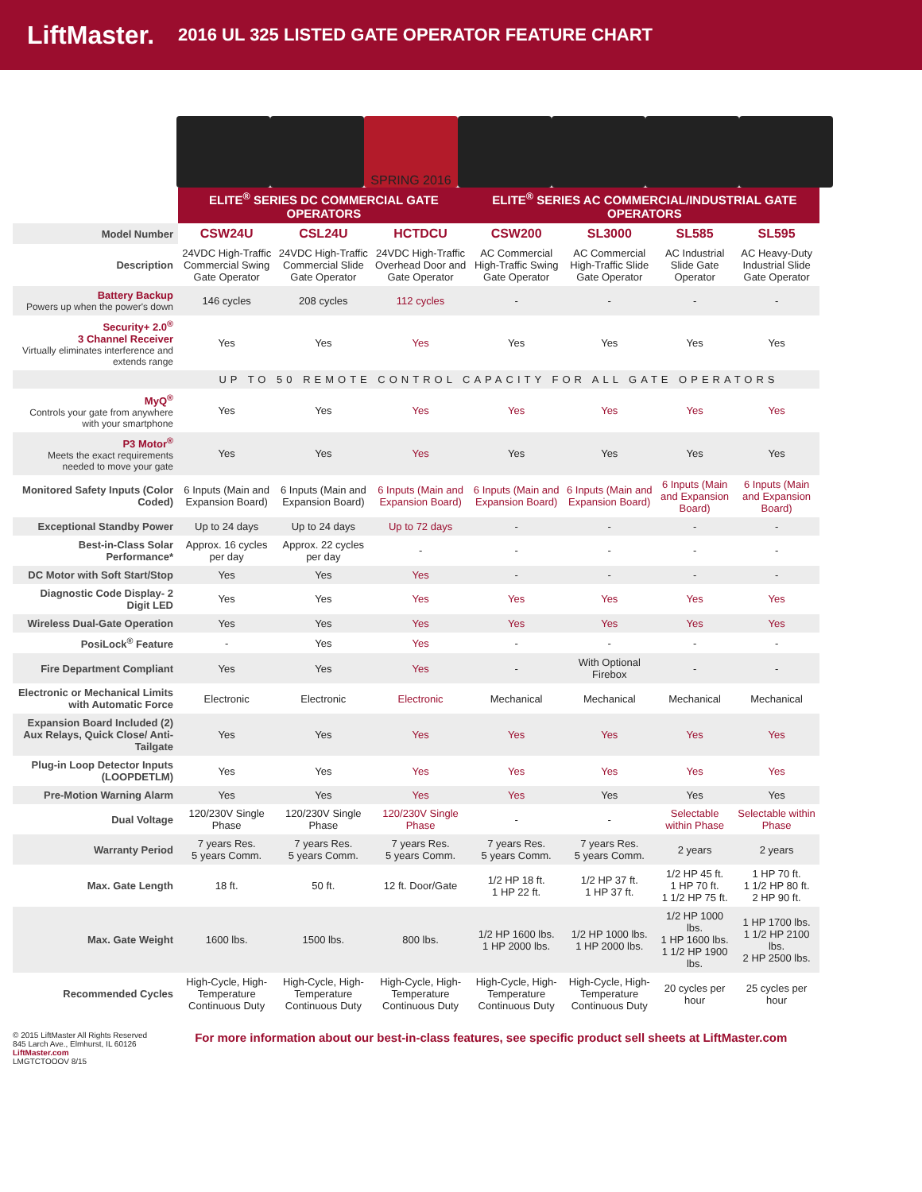LiftMaster. 2016 UL 325 LISTED GATE OPERATOR FEATURE CHART
SPRING 2016
| | ELITE<sup>®</sup> SERIES DC COMMERCIAL GATE OPERATORS | | | ELITE<sup>®</sup> SERIES AC COMMERCIAL/INDUSTRIAL GATE OPERATORS | | | |
| Model Number | CSW24U | CSL24U | HCTDCU | CSW200 | SL3000 | SL585 | SL595 |
| Description | 24VDC High-Traffic Commercial Swing Gate Operator | 24VDC High-Traffic Commercial Slide Gate Operator | 24VDC High-Traffic Overhead Door and Gate Operator | AC Commercial High-Traffic Swing Gate Operator | AC Commercial High-Traffic Slide Gate Operator | AC Industrial Slide Gate Operator | AC Heavy-Duty Industrial Slide Gate Operator |
| Battery Backup Powers up when the power's down | 146 cycles | 208 cycles | 112 cycles | - | - | - | - |
| Security+ 2.0<sup>®</sup> 3 Channel Receiver Virtually eliminates interference and extends range | Yes | Yes | Yes | Yes | Yes | Yes | Yes |
| | UP TO 50 REMOTE CONTROL CAPACITY FOR ALL GATE OPERATORS | | | | | | |
| MyQ<sup>®</sup> Controls your gate from anywhere with your smartphone | Yes | Yes | Yes | Yes | Yes | Yes | Yes |
| P3 Motor<sup>®</sup> Meets the exact requirements needed to move your gate | Yes | Yes | Yes | Yes | Yes | Yes | Yes |
| Monitored Safety Inputs (Color Coded) | 6 Inputs (Main and Expansion Board) | 6 Inputs (Main and Expansion Board) | 6 Inputs (Main and Expansion Board) | 6 Inputs (Main and Expansion Board) | 6 Inputs (Main and Expansion Board) | 6 Inputs (Main and Expansion Board) | 6 Inputs (Main and Expansion Board) |
| Exceptional Standby Power | Up to 24 days | Up to 24 days | Up to 72 days | - | - | - | - |
| Best-in-Class Solar Performance* | Approx. 16 cycles per day | Approx. 22 cycles per day | - | - | - | - | - |
| DC Motor with Soft Start/Stop | Yes | Yes | Yes | - | - | - | - |
| Diagnostic Code Display- 2 Digit LED | Yes | Yes | Yes | Yes | Yes | Yes | Yes |
| Wireless Dual-Gate Operation | Yes | Yes | Yes | Yes | Yes | Yes | Yes |
| PosiLock<sup>®</sup> Feature | - | Yes | Yes | - | - | - | - |
| Fire Department Compliant | Yes | Yes | Yes | - | With Optional Firebox | - | - |
| Electronic or Mechanical Limits with Automatic Force | Electronic | Electronic | Electronic | Mechanical | Mechanical | Mechanical | Mechanical |
| Expansion Board Included (2) Aux Relays, Quick Close/ Anti-Tailgate | Yes | Yes | Yes | Yes | Yes | Yes | Yes |
| Plug-in Loop Detector Inputs (LOOPDETLM) | Yes | Yes | Yes | Yes | Yes | Yes | Yes |
| Pre-Motion Warning Alarm | Yes | Yes | Yes | Yes | Yes | Yes | Yes |
| Dual Voltage | 120/230V Single Phase | 120/230V Single Phase | 120/230V Single Phase | - | - | Selectable within Phase | Selectable within Phase |
| Warranty Period | 7 years Res. 5 years Comm. | 7 years Res. 5 years Comm. | 7 years Res. 5 years Comm. | 7 years Res. 5 years Comm. | 7 years Res. 5 years Comm. | 2 years | 2 years |
| Max. Gate Length | 18 ft. | 50 ft. | 12 ft. Door/Gate | 1/2 HP 18 ft. 1 HP 22 ft. | 1/2 HP 37 ft. 1 HP 37 ft. | 1/2 HP 45 ft. 1 HP 70 ft. 1 1/2 HP 75 ft. | 1 HP 70 ft. 1 1/2 HP 80 ft. 2 HP 90 ft. |
| Max. Gate Weight | 1600 lbs. | 1500 lbs. | 800 lbs. | 1/2 HP 1600 lbs. 1 HP 2000 lbs. | 1/2 HP 1000 lbs. 1 HP 2000 lbs. | 1/2 HP 1000 lbs. 1 HP 1600 lbs. 1 1/2 HP 1900 lbs. | 1 HP 1700 lbs. 1 1/2 HP 2100 lbs. 2 HP 2500 lbs. |
| Recommended Cycles | High-Cycle, High-Temperature Continuous Duty | High-Cycle, High-Temperature Continuous Duty | High-Cycle, High-Temperature Continuous Duty | High-Cycle, High-Temperature Continuous Duty | High-Cycle, High-Temperature Continuous Duty | 20 cycles per hour | 25 cycles per hour |
© 2015 LiftMaster All Rights Reserved
845 Larch Ave., Elmhurst, IL 60126
LiftMaster.com
LMGTCTOOOV 8/15
For more information about our best-in-class features, see specific product sell sheets at LiftMaster.com